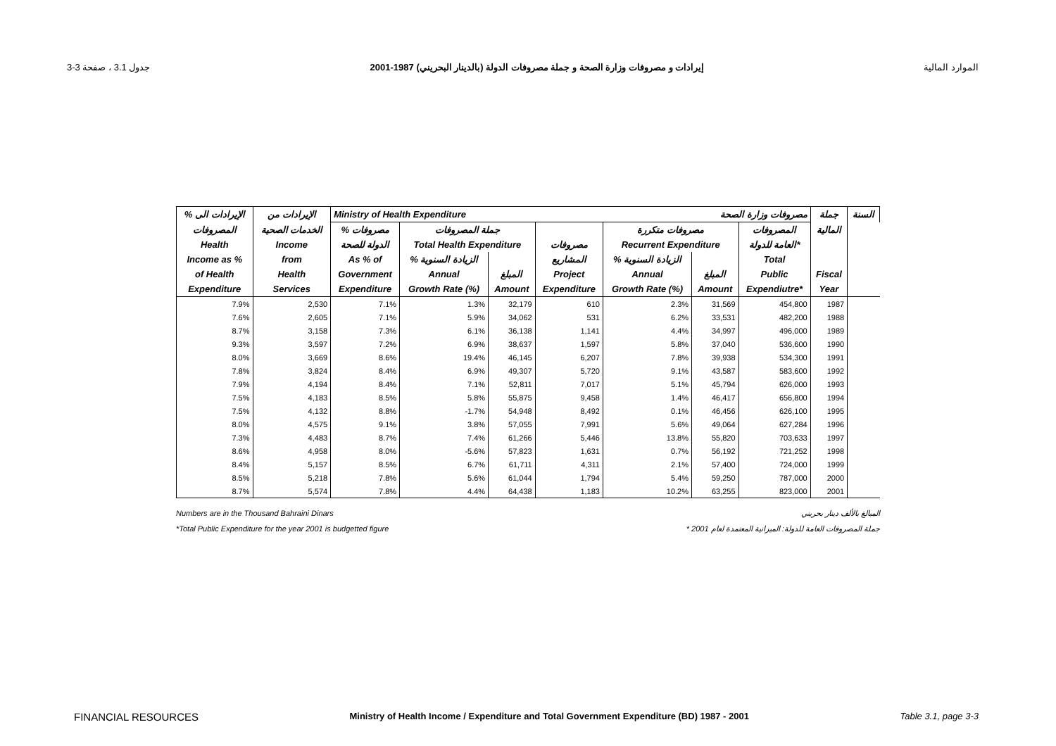جدول 3.1 ، صفحة 3-3 إيرادات و مصروفات وزارة الصحة و جملة مصروفات الدولة (بالدينار البحريني) 1987-2001 الموارد المالية
| % الإيرادات الى | الإيرادات من | Ministry of Health Expenditure مصروفات وزارة الصحة | | | | | | | جملة | السنة |
| --- | --- | --- | --- | --- | --- | --- | --- | --- | --- | --- |
| المصروفات | الخدمات الصحية | % مصروفات | جملة المصروفات | | | مصروفات متكررة | | المصروفات | المالية | |
| Health | Income | الدولة للصحة | Total Health Expenditure | | مصروفات | Recurrent Expenditure | | العامة للدولة* | | |
| Income as % | from | As % of | % الزيادة السنوية | | المشاريع | % الزيادة السنوية | | Total | | |
| of Health | Health | Government | Annual | المبلغ | Project | Annual | المبلغ | Public | Fiscal | |
| Expenditure | Services | Expenditure | Growth Rate (%) | Amount | Expenditure | Growth Rate (%) | Amount | Expendiutre* | Year | |
| 7.9% | 2,530 | 7.1% | 1.3% | 32,179 | 610 | 2.3% | 31,569 | 454,800 | 1987 | |
| 7.6% | 2,605 | 7.1% | 5.9% | 34,062 | 531 | 6.2% | 33,531 | 482,200 | 1988 | |
| 8.7% | 3,158 | 7.3% | 6.1% | 36,138 | 1,141 | 4.4% | 34,997 | 496,000 | 1989 | |
| 9.3% | 3,597 | 7.2% | 6.9% | 38,637 | 1,597 | 5.8% | 37,040 | 536,600 | 1990 | |
| 8.0% | 3,669 | 8.6% | 19.4% | 46,145 | 6,207 | 7.8% | 39,938 | 534,300 | 1991 | |
| 7.8% | 3,824 | 8.4% | 6.9% | 49,307 | 5,720 | 9.1% | 43,587 | 583,600 | 1992 | |
| 7.9% | 4,194 | 8.4% | 7.1% | 52,811 | 7,017 | 5.1% | 45,794 | 626,000 | 1993 | |
| 7.5% | 4,183 | 8.5% | 5.8% | 55,875 | 9,458 | 1.4% | 46,417 | 656,800 | 1994 | |
| 7.5% | 4,132 | 8.8% | -1.7% | 54,948 | 8,492 | 0.1% | 46,456 | 626,100 | 1995 | |
| 8.0% | 4,575 | 9.1% | 3.8% | 57,055 | 7,991 | 5.6% | 49,064 | 627,284 | 1996 | |
| 7.3% | 4,483 | 8.7% | 7.4% | 61,266 | 5,446 | 13.8% | 55,820 | 703,633 | 1997 | |
| 8.6% | 4,958 | 8.0% | -5.6% | 57,823 | 1,631 | 0.7% | 56,192 | 721,252 | 1998 | |
| 8.4% | 5,157 | 8.5% | 6.7% | 61,711 | 4,311 | 2.1% | 57,400 | 724,000 | 1999 | |
| 8.5% | 5,218 | 7.8% | 5.6% | 61,044 | 1,794 | 5.4% | 59,250 | 787,000 | 2000 | |
| 8.7% | 5,574 | 7.8% | 4.4% | 64,438 | 1,183 | 10.2% | 63,255 | 823,000 | 2001 | |
Numbers are in the Thousand Bahraini Dinars
*Total Public Expenditure for the year 2001 is budgetted figure
المبالغ بالألف دينار بحريني
* جملة المصروفات العامة للدولة: الميزانية المعتمدة لعام 2001
FINANCIAL RESOURCES Ministry of Health Income / Expenditure and Total Government Expenditure (BD) 1987 - 2001 Table 3.1, page 3-3